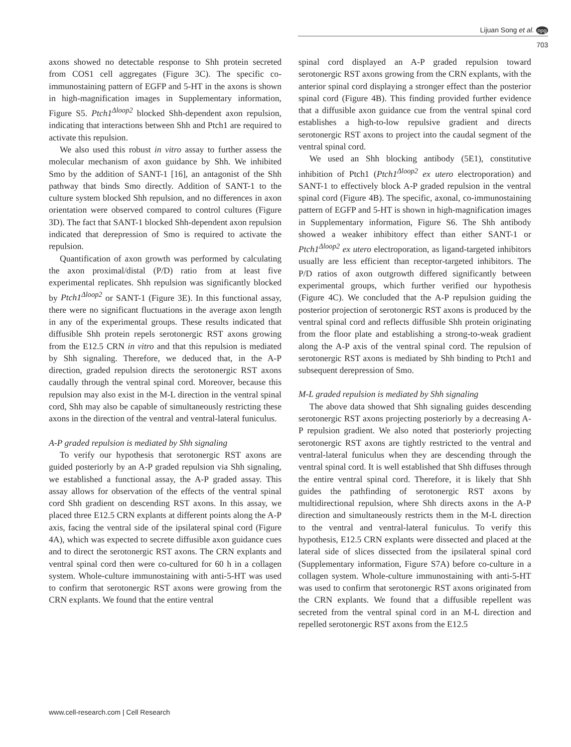Lijuan Song et al. npg
703
axons showed no detectable response to Shh protein secreted from COS1 cell aggregates (Figure 3C). The specific co-immunostaining pattern of EGFP and 5-HT in the axons is shown in high-magnification images in Supplementary information, Figure S5. Ptch1<sup>Δloop2</sup> blocked Shh-dependent axon repulsion, indicating that interactions between Shh and Ptch1 are required to activate this repulsion.
We also used this robust in vitro assay to further assess the molecular mechanism of axon guidance by Shh. We inhibited Smo by the addition of SANT-1 [16], an antagonist of the Shh pathway that binds Smo directly. Addition of SANT-1 to the culture system blocked Shh repulsion, and no differences in axon orientation were observed compared to control cultures (Figure 3D). The fact that SANT-1 blocked Shh-dependent axon repulsion indicated that derepression of Smo is required to activate the repulsion.
Quantification of axon growth was performed by calculating the axon proximal/distal (P/D) ratio from at least five experimental replicates. Shh repulsion was significantly blocked by Ptch1<sup>Δloop2</sup> or SANT-1 (Figure 3E). In this functional assay, there were no significant fluctuations in the average axon length in any of the experimental groups. These results indicated that diffusible Shh protein repels serotonergic RST axons growing from the E12.5 CRN in vitro and that this repulsion is mediated by Shh signaling. Therefore, we deduced that, in the A-P direction, graded repulsion directs the serotonergic RST axons caudally through the ventral spinal cord. Moreover, because this repulsion may also exist in the M-L direction in the ventral spinal cord, Shh may also be capable of simultaneously restricting these axons in the direction of the ventral and ventral-lateral funiculus.
A-P graded repulsion is mediated by Shh signaling
To verify our hypothesis that serotonergic RST axons are guided posteriorly by an A-P graded repulsion via Shh signaling, we established a functional assay, the A-P graded assay. This assay allows for observation of the effects of the ventral spinal cord Shh gradient on descending RST axons. In this assay, we placed three E12.5 CRN explants at different points along the A-P axis, facing the ventral side of the ipsilateral spinal cord (Figure 4A), which was expected to secrete diffusible axon guidance cues and to direct the serotonergic RST axons. The CRN explants and ventral spinal cord then were co-cultured for 60 h in a collagen system. Whole-culture immunostaining with anti-5-HT was used to confirm that serotonergic RST axons were growing from the CRN explants. We found that the entire ventral
spinal cord displayed an A-P graded repulsion toward serotonergic RST axons growing from the CRN explants, with the anterior spinal cord displaying a stronger effect than the posterior spinal cord (Figure 4B). This finding provided further evidence that a diffusible axon guidance cue from the ventral spinal cord establishes a high-to-low repulsive gradient and directs serotonergic RST axons to project into the caudal segment of the ventral spinal cord.
We used an Shh blocking antibody (5E1), constitutive inhibition of Ptch1 (Ptch1<sup>Δloop2</sup> ex utero electroporation) and SANT-1 to effectively block A-P graded repulsion in the ventral spinal cord (Figure 4B). The specific, axonal, co-immunostaining pattern of EGFP and 5-HT is shown in high-magnification images in Supplementary information, Figure S6. The Shh antibody showed a weaker inhibitory effect than either SANT-1 or Ptch1<sup>Δloop2</sup> ex utero electroporation, as ligand-targeted inhibitors usually are less efficient than receptor-targeted inhibitors. The P/D ratios of axon outgrowth differed significantly between experimental groups, which further verified our hypothesis (Figure 4C). We concluded that the A-P repulsion guiding the posterior projection of serotonergic RST axons is produced by the ventral spinal cord and reflects diffusible Shh protein originating from the floor plate and establishing a strong-to-weak gradient along the A-P axis of the ventral spinal cord. The repulsion of serotonergic RST axons is mediated by Shh binding to Ptch1 and subsequent derepression of Smo.
M-L graded repulsion is mediated by Shh signaling
The above data showed that Shh signaling guides descending serotonergic RST axons projecting posteriorly by a decreasing A-P repulsion gradient. We also noted that posteriorly projecting serotonergic RST axons are tightly restricted to the ventral and ventral-lateral funiculus when they are descending through the ventral spinal cord. It is well established that Shh diffuses through the entire ventral spinal cord. Therefore, it is likely that Shh guides the pathfinding of serotonergic RST axons by multidirectional repulsion, where Shh directs axons in the A-P direction and simultaneously restricts them in the M-L direction to the ventral and ventral-lateral funiculus. To verify this hypothesis, E12.5 CRN explants were dissected and placed at the lateral side of slices dissected from the ipsilateral spinal cord (Supplementary information, Figure S7A) before co-culture in a collagen system. Whole-culture immunostaining with anti-5-HT was used to confirm that serotonergic RST axons originated from the CRN explants. We found that a diffusible repellent was secreted from the ventral spinal cord in an M-L direction and repelled serotonergic RST axons from the E12.5
www.cell-research.com | Cell Research